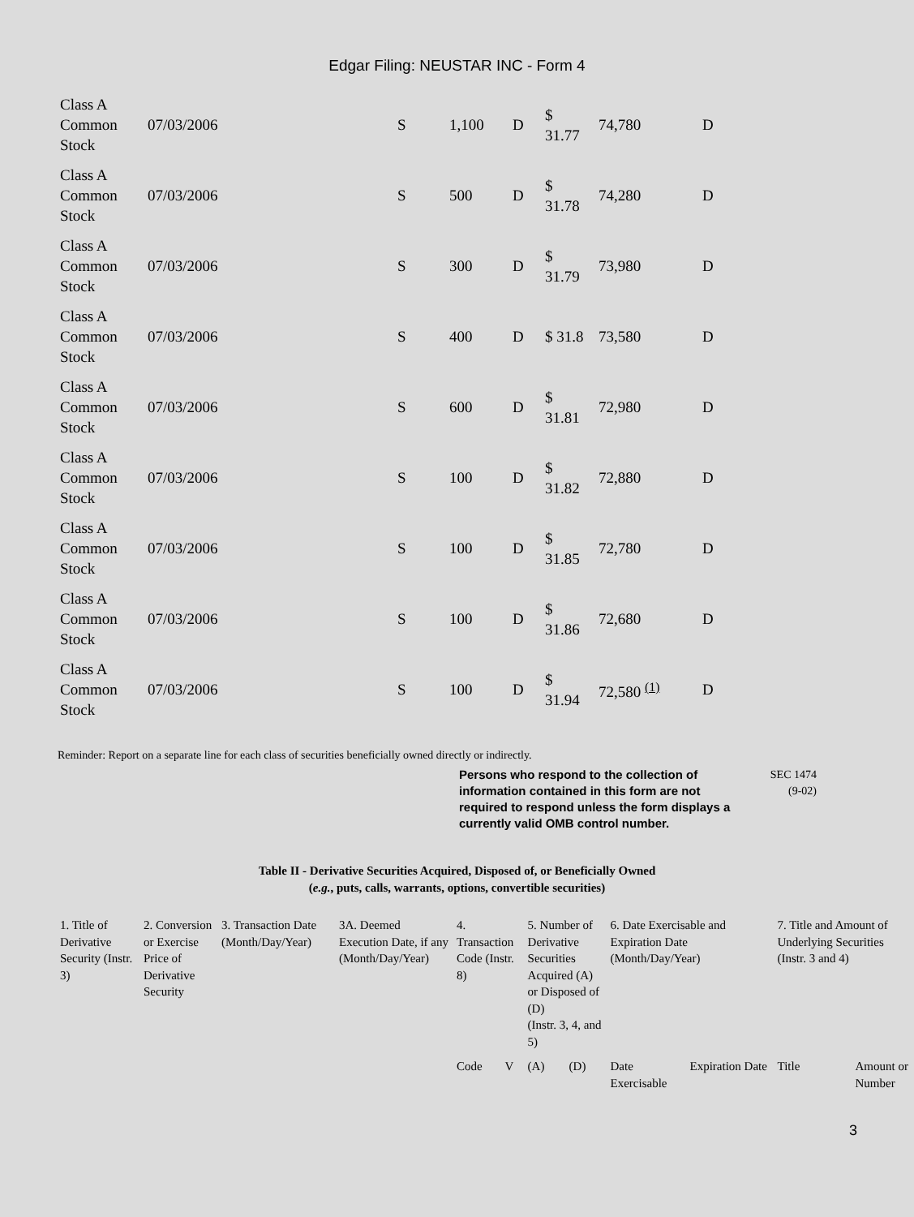Edgar Filing: NEUSTAR INC - Form 4
| Class A Common Stock | 07/03/2006 | S | 1,100 | D | $ 31.77 | 74,780 | D |
| Class A Common Stock | 07/03/2006 | S | 500 | D | $ 31.78 | 74,280 | D |
| Class A Common Stock | 07/03/2006 | S | 300 | D | $ 31.79 | 73,980 | D |
| Class A Common Stock | 07/03/2006 | S | 400 | D | $ 31.8 | 73,580 | D |
| Class A Common Stock | 07/03/2006 | S | 600 | D | $ 31.81 | 72,980 | D |
| Class A Common Stock | 07/03/2006 | S | 100 | D | $ 31.82 | 72,880 | D |
| Class A Common Stock | 07/03/2006 | S | 100 | D | $ 31.85 | 72,780 | D |
| Class A Common Stock | 07/03/2006 | S | 100 | D | $ 31.86 | 72,680 | D |
| Class A Common Stock | 07/03/2006 | S | 100 | D | $ 31.94 | 72,580 <sup>(1)</sup> | D |
Reminder: Report on a separate line for each class of securities beneficially owned directly or indirectly.
Persons who respond to the collection of information contained in this form are not required to respond unless the form displays a currently valid OMB control number.
SEC 1474
(9-02)
Table II - Derivative Securities Acquired, Disposed of, or Beneficially Owned
(e.g., puts, calls, warrants, options, convertible securities)
| 1. Title of Derivative Security (Instr. 3) | 2. Conversion or Exercise Price of Derivative Security | 3. Transaction Date (Month/Day/Year) | 3A. Deemed Execution Date, if any (Month/Day/Year) | 4. Transaction Code (Instr. 8) | | 5. Number of Derivative Securities Acquired (A) or Disposed of (D) (Instr. 3, 4, and 5) | | 6. Date Exercisable and Expiration Date (Month/Day/Year) | | 7. Title and Amount of Underlying Securities (Instr. 3 and 4) | |
| | | | | Code | V | (A) | (D) | Date Exercisable | Expiration Date | Title | Amount or Number |
3